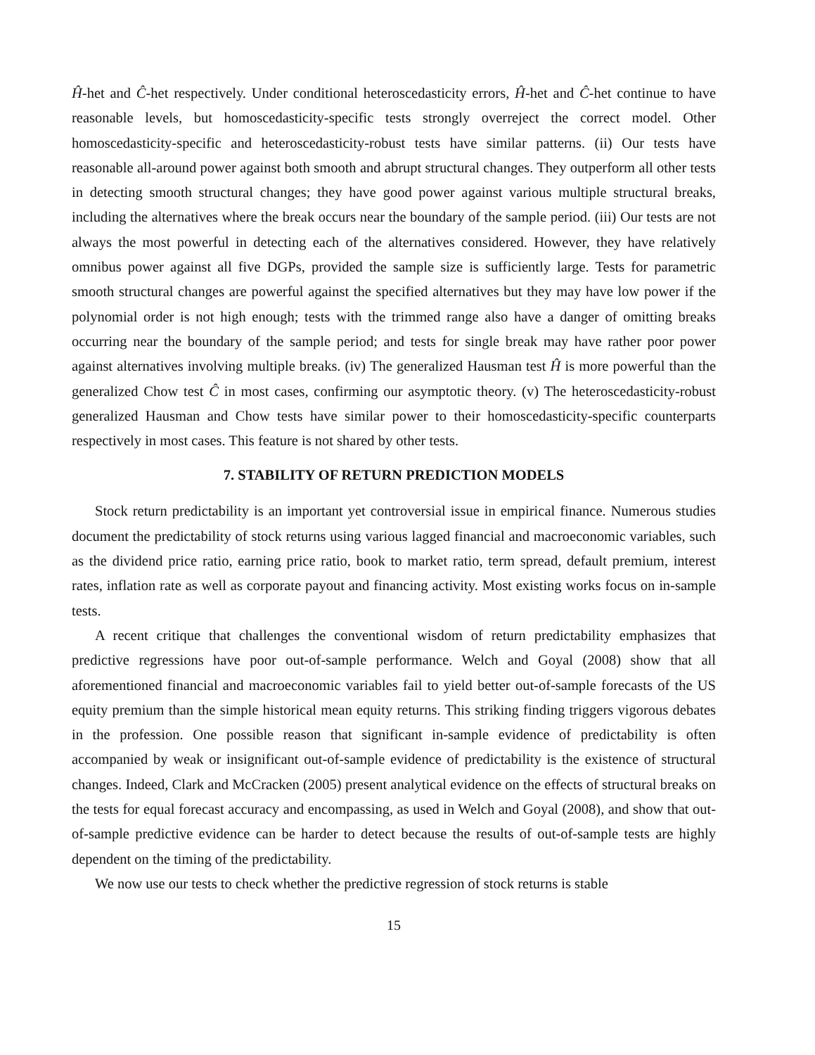Ĥ-het and Ĉ-het respectively. Under conditional heteroscedasticity errors, Ĥ-het and Ĉ-het continue to have reasonable levels, but homoscedasticity-specific tests strongly overreject the correct model. Other homoscedasticity-specific and heteroscedasticity-robust tests have similar patterns. (ii) Our tests have reasonable all-around power against both smooth and abrupt structural changes. They outperform all other tests in detecting smooth structural changes; they have good power against various multiple structural breaks, including the alternatives where the break occurs near the boundary of the sample period. (iii) Our tests are not always the most powerful in detecting each of the alternatives considered. However, they have relatively omnibus power against all five DGPs, provided the sample size is sufficiently large. Tests for parametric smooth structural changes are powerful against the specified alternatives but they may have low power if the polynomial order is not high enough; tests with the trimmed range also have a danger of omitting breaks occurring near the boundary of the sample period; and tests for single break may have rather poor power against alternatives involving multiple breaks. (iv) The generalized Hausman test Ĥ is more powerful than the generalized Chow test Ĉ in most cases, confirming our asymptotic theory. (v) The heteroscedasticity-robust generalized Hausman and Chow tests have similar power to their homoscedasticity-specific counterparts respectively in most cases. This feature is not shared by other tests.
7. STABILITY OF RETURN PREDICTION MODELS
Stock return predictability is an important yet controversial issue in empirical finance. Numerous studies document the predictability of stock returns using various lagged financial and macroeconomic variables, such as the dividend price ratio, earning price ratio, book to market ratio, term spread, default premium, interest rates, inflation rate as well as corporate payout and financing activity. Most existing works focus on in-sample tests.
A recent critique that challenges the conventional wisdom of return predictability emphasizes that predictive regressions have poor out-of-sample performance. Welch and Goyal (2008) show that all aforementioned financial and macroeconomic variables fail to yield better out-of-sample forecasts of the US equity premium than the simple historical mean equity returns. This striking finding triggers vigorous debates in the profession. One possible reason that significant in-sample evidence of predictability is often accompanied by weak or insignificant out-of-sample evidence of predictability is the existence of structural changes. Indeed, Clark and McCracken (2005) present analytical evidence on the effects of structural breaks on the tests for equal forecast accuracy and encompassing, as used in Welch and Goyal (2008), and show that out-of-sample predictive evidence can be harder to detect because the results of out-of-sample tests are highly dependent on the timing of the predictability.
We now use our tests to check whether the predictive regression of stock returns is stable
15